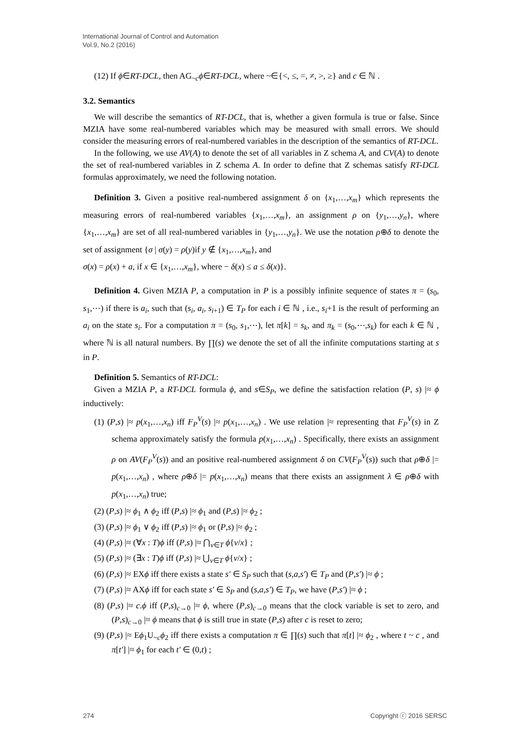International Journal of Control and Automation
Vol.9, No.2 (2016)
(12) If ϕ∈RT-DCL, then AG<sub>~c</sub>ϕ∈RT-DCL, where ~∈{<, ≤, =, ≠, >, ≥} and c ∈ ℕ .
3.2. Semantics
We will describe the semantics of RT-DCL, that is, whether a given formula is true or false. Since MZIA have some real-numbered variables which may be measured with small errors. We should consider the measuring errors of real-numbered variables in the description of the semantics of RT-DCL.
In the following, we use AV(A) to denote the set of all variables in Z schema A, and CV(A) to denote the set of real-numbered variables in Z schema A. In order to define that Z schemas satisfy RT-DCL formulas approximately, we need the following notation.
Definition 3. Given a positive real-numbered assignment δ on {x<sub>1</sub>,…,x<sub>m</sub>} which represents the measuring errors of real-numbered variables {x<sub>1</sub>,…,x<sub>m</sub>}, an assignment ρ on {y<sub>1</sub>,…,y<sub>n</sub>}, where {x<sub>1</sub>,…,x<sub>m</sub>} are set of all real-numbered variables in {y<sub>1</sub>,…,y<sub>n</sub>}. We use the notation ρ⊕δ to denote the set of assignment {σ | σ(y) = ρ(y)if y ∉ {x<sub>1</sub>,…,x<sub>m</sub>}, and
σ(x) = ρ(x) + a, if x ∈ {x<sub>1</sub>,…,x<sub>m</sub>}, where − δ(x) ≤ a ≤ δ(x)}.
Definition 4. Given MZIA P, a computation in P is a possibly infinite sequence of states π = (s<sub>0</sub>, s<sub>1</sub>,⋯) if there is a<sub>i</sub>, such that (s<sub>i</sub>, a<sub>i</sub>, s<sub>i+1</sub>) ∈ T<sub>P</sub> for each i ∈ ℕ , i.e., s<sub>i</sub>+1 is the result of performing an a<sub>i</sub> on the state s<sub>i</sub>. For a computation π = (s<sub>0</sub>, s<sub>1</sub>,⋯), let π[k] = s<sub>k</sub>, and π<sub>k</sub> = (s<sub>0</sub>,⋯,s<sub>k</sub>) for each k ∈ ℕ , where ℕ is all natural numbers. By ∏(s) we denote the set of all the infinite computations starting at s in P.
Definition 5. Semantics of RT-DCL:
Given a MZIA P, a RT-DCL formula ϕ, and s∈S<sub>P</sub>, we define the satisfaction relation (P, s) |≈ ϕ inductively:
(1) (P,s) |≈ p(x<sub>1</sub>,…,x<sub>n</sub>) iff F<sub>P</sub><sup>V</sup>(s) |≈ p(x<sub>1</sub>,…,x<sub>n</sub>) . We use relation |≈ representing that F<sub>P</sub><sup>V</sup>(s) in Z schema approximately satisfy the formula p(x<sub>1</sub>,…,x<sub>n</sub>) . Specifically, there exists an assignment ρ on AV(F<sub>P</sub><sup>V</sup>(s)) and an positive real-numbered assignment δ on CV(F<sub>P</sub><sup>V</sup>(s)) such that ρ⊕δ |= p(x<sub>1</sub>,…,x<sub>n</sub>) , where ρ⊕δ |= p(x<sub>1</sub>,…,x<sub>n</sub>) means that there exists an assignment λ ∈ ρ⊕δ with p(x<sub>1</sub>,…,x<sub>n</sub>) true;
(2) (P,s) |≈ ϕ<sub>1</sub> ∧ ϕ<sub>2</sub> iff (P,s) |≈ ϕ<sub>1</sub> and (P,s) |≈ ϕ<sub>2</sub> ;
(3) (P,s) |≈ ϕ<sub>1</sub> ∨ ϕ<sub>2</sub> iff (P,s) |≈ ϕ<sub>1</sub> or (P,s) |≈ ϕ<sub>2</sub> ;
(4) (P,s) |≈ (∀x : T)ϕ iff (P,s) |≈ ⋂<sub>v∈T</sub> ϕ{v/x} ;
(5) (P,s) |≈ (∃x : T)ϕ iff (P,s) |≈ ⋃<sub>v∈T</sub> ϕ{v/x} ;
(6) (P,s) |≈ EXϕ iff there exists a state s′ ∈ S<sub>P</sub> such that (s,a,s′) ∈ T<sub>P</sub> and (P,s′) |≈ ϕ ;
(7) (P,s) |≈ AXϕ iff for each state s′ ∈ S<sub>P</sub> and (s,a,s′) ∈ T<sub>P</sub>, we have (P,s′) |≈ ϕ ;
(8) (P,s) |≈ c.ϕ iff (P,s)<sub>c→0</sub> |≈ ϕ, where (P,s)<sub>c→0</sub> means that the clock variable is set to zero, and (P,s)<sub>c→0</sub> |≈ ϕ means that ϕ is still true in state (P,s) after c is reset to zero;
(9) (P,s) |≈ Eϕ<sub>1</sub>U<sub>~c</sub>ϕ<sub>2</sub> iff there exists a computation π ∈ ∏(s) such that π[t] |≈ ϕ<sub>2</sub> , where t ~ c , and π[t′] |≈ ϕ<sub>1</sub> for each t′ ∈ (0,t) ;
274 Copyright ⓒ 2016 SERSC